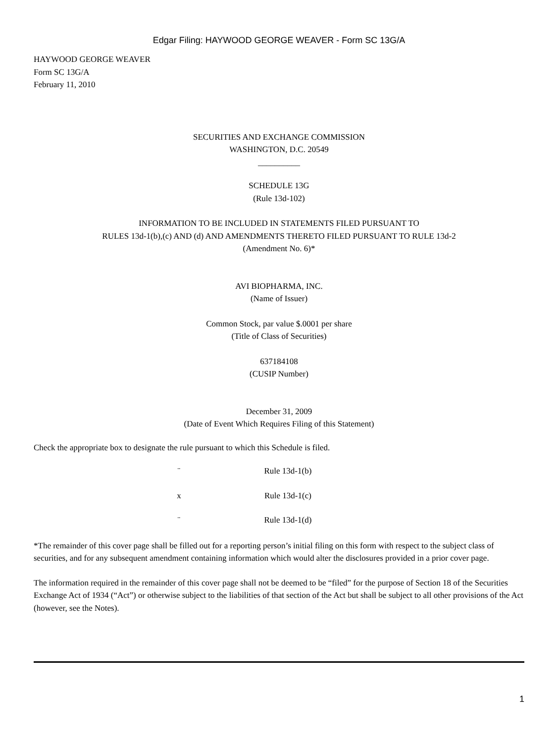Edgar Filing: HAYWOOD GEORGE WEAVER - Form SC 13G/A
HAYWOOD GEORGE WEAVER
Form SC 13G/A
February 11, 2010
SECURITIES AND EXCHANGE COMMISSION
WASHINGTON, D.C. 20549
__________
SCHEDULE 13G
(Rule 13d-102)
INFORMATION TO BE INCLUDED IN STATEMENTS FILED PURSUANT TO
RULES 13d-1(b),(c) AND (d) AND AMENDMENTS THERETO FILED PURSUANT TO RULE 13d-2
(Amendment No. 6)*
AVI BIOPHARMA, INC.
(Name of Issuer)
Common Stock, par value $.0001 per share
(Title of Class of Securities)
637184108
(CUSIP Number)
December 31, 2009
(Date of Event Which Requires Filing of this Statement)
Check the appropriate box to designate the rule pursuant to which this Schedule is filed.
| ¨ | Rule 13d-1(b) |
| x | Rule 13d-1(c) |
| ¨ | Rule 13d-1(d) |
*The remainder of this cover page shall be filled out for a reporting person’s initial filing on this form with respect to the subject class of securities, and for any subsequent amendment containing information which would alter the disclosures provided in a prior cover page.
The information required in the remainder of this cover page shall not be deemed to be “filed” for the purpose of Section 18 of the Securities Exchange Act of 1934 (“Act”) or otherwise subject to the liabilities of that section of the Act but shall be subject to all other provisions of the Act (however, see the Notes).
1